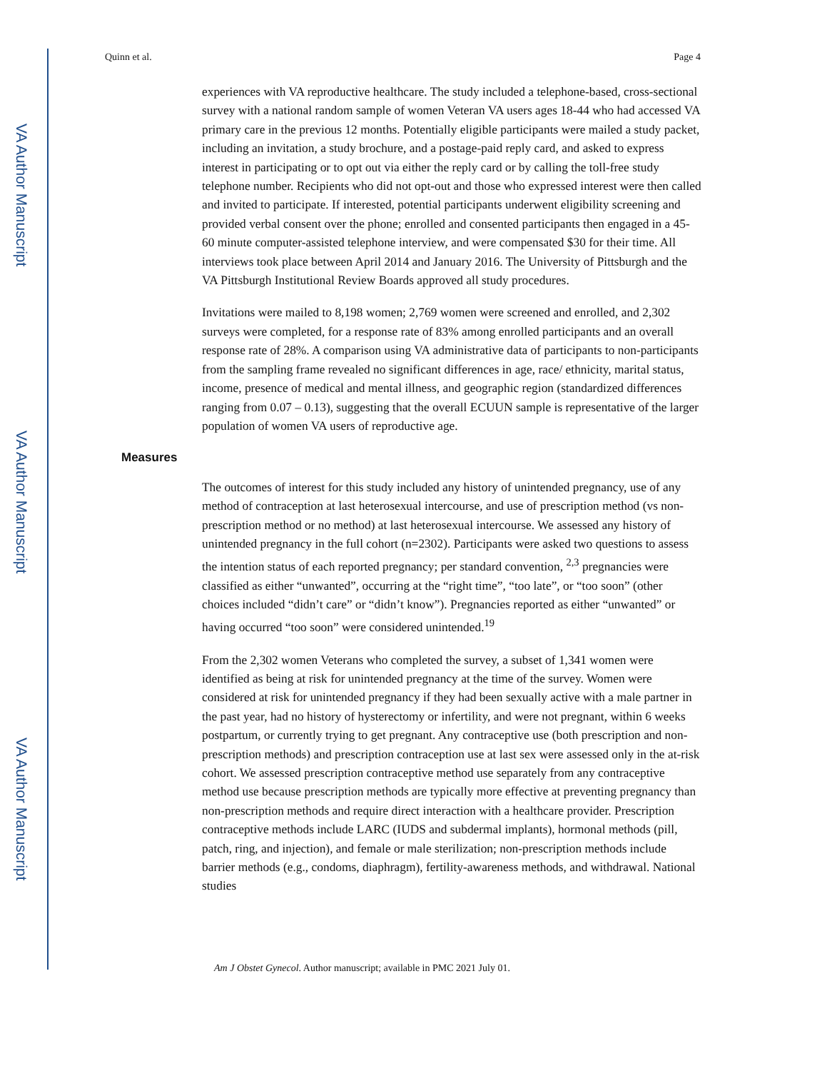VA Author Manuscript
VA Author Manuscript
VA Author Manuscript
Quinn et al. Page 4
experiences with VA reproductive healthcare. The study included a telephone-based, cross-sectional survey with a national random sample of women Veteran VA users ages 18-44 who had accessed VA primary care in the previous 12 months. Potentially eligible participants were mailed a study packet, including an invitation, a study brochure, and a postage-paid reply card, and asked to express interest in participating or to opt out via either the reply card or by calling the toll-free study telephone number. Recipients who did not opt-out and those who expressed interest were then called and invited to participate. If interested, potential participants underwent eligibility screening and provided verbal consent over the phone; enrolled and consented participants then engaged in a 45-60 minute computer-assisted telephone interview, and were compensated $30 for their time. All interviews took place between April 2014 and January 2016. The University of Pittsburgh and the VA Pittsburgh Institutional Review Boards approved all study procedures.
Invitations were mailed to 8,198 women; 2,769 women were screened and enrolled, and 2,302 surveys were completed, for a response rate of 83% among enrolled participants and an overall response rate of 28%. A comparison using VA administrative data of participants to non-participants from the sampling frame revealed no significant differences in age, race/ ethnicity, marital status, income, presence of medical and mental illness, and geographic region (standardized differences ranging from 0.07 – 0.13), suggesting that the overall ECUUN sample is representative of the larger population of women VA users of reproductive age.
Measures
The outcomes of interest for this study included any history of unintended pregnancy, use of any method of contraception at last heterosexual intercourse, and use of prescription method (vs non-prescription method or no method) at last heterosexual intercourse. We assessed any history of unintended pregnancy in the full cohort (n=2302). Participants were asked two questions to assess the intention status of each reported pregnancy; per standard convention, <sup>2,3</sup> pregnancies were classified as either “unwanted”, occurring at the “right time”, “too late”, or “too soon” (other choices included “didn’t care” or “didn’t know”). Pregnancies reported as either “unwanted” or having occurred “too soon” were considered unintended.<sup>19</sup>
From the 2,302 women Veterans who completed the survey, a subset of 1,341 women were identified as being at risk for unintended pregnancy at the time of the survey. Women were considered at risk for unintended pregnancy if they had been sexually active with a male partner in the past year, had no history of hysterectomy or infertility, and were not pregnant, within 6 weeks postpartum, or currently trying to get pregnant. Any contraceptive use (both prescription and non-prescription methods) and prescription contraception use at last sex were assessed only in the at-risk cohort. We assessed prescription contraceptive method use separately from any contraceptive method use because prescription methods are typically more effective at preventing pregnancy than non-prescription methods and require direct interaction with a healthcare provider. Prescription contraceptive methods include LARC (IUDS and subdermal implants), hormonal methods (pill, patch, ring, and injection), and female or male sterilization; non-prescription methods include barrier methods (e.g., condoms, diaphragm), fertility-awareness methods, and withdrawal. National studies
Am J Obstet Gynecol. Author manuscript; available in PMC 2021 July 01.